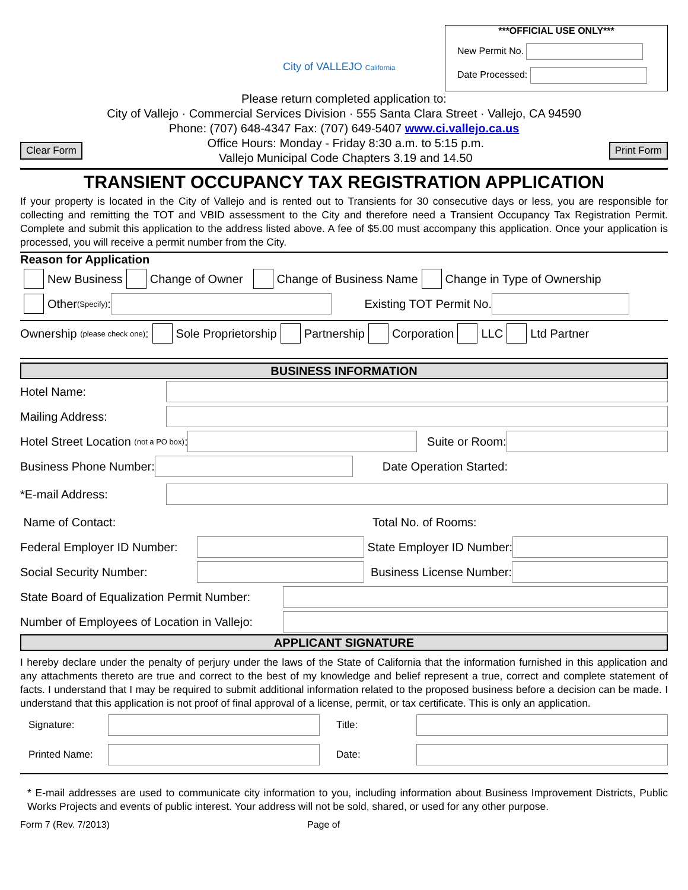City of VALLEJO California
***OFFICIAL USE ONLY***
New Permit No.
Date Processed:
Please return completed application to:
City of Vallejo · Commercial Services Division · 555 Santa Clara Street · Vallejo, CA 94590
Phone: (707) 648-4347 Fax: (707) 649-5407 www.ci.vallejo.ca.us
Clear Form
Office Hours: Monday - Friday 8:30 a.m. to 5:15 p.m.
Vallejo Municipal Code Chapters 3.19 and 14.50
Print Form
TRANSIENT OCCUPANCY TAX REGISTRATION APPLICATION
If your property is located in the City of Vallejo and is rented out to Transients for 30 consecutive days or less, you are responsible for collecting and remitting the TOT and VBID assessment to the City and therefore need a Transient Occupancy Tax Registration Permit. Complete and submit this application to the address listed above. A fee of $5.00 must accompany this application. Once your application is processed, you will receive a permit number from the City.
Reason for Application
New Business Change of Owner Change of Business Name Change in Type of Ownership
Other (Specify): Existing TOT Permit No.
Ownership (please check one): Sole Proprietorship Partnership Corporation LLC Ltd Partner
BUSINESS INFORMATION
Hotel Name:
Mailing Address:
Hotel Street Location (not a PO box): Suite or Room:
Business Phone Number: Date Operation Started:
*E-mail Address:
Name of Contact: Total No. of Rooms:
Federal Employer ID Number: State Employer ID Number:
Social Security Number: Business License Number:
State Board of Equalization Permit Number:
Number of Employees of Location in Vallejo:
APPLICANT SIGNATURE
I hereby declare under the penalty of perjury under the laws of the State of California that the information furnished in this application and any attachments thereto are true and correct to the best of my knowledge and belief represent a true, correct and complete statement of facts. I understand that I may be required to submit additional information related to the proposed business before a decision can be made. I understand that this application is not proof of final approval of a license, permit, or tax certificate. This is only an application.
Signature: Title:
Printed Name: Date:
* E-mail addresses are used to communicate city information to you, including information about Business Improvement Districts, Public Works Projects and events of public interest. Your address will not be sold, shared, or used for any other purpose.
Form 7 (Rev. 7/2013) Page of